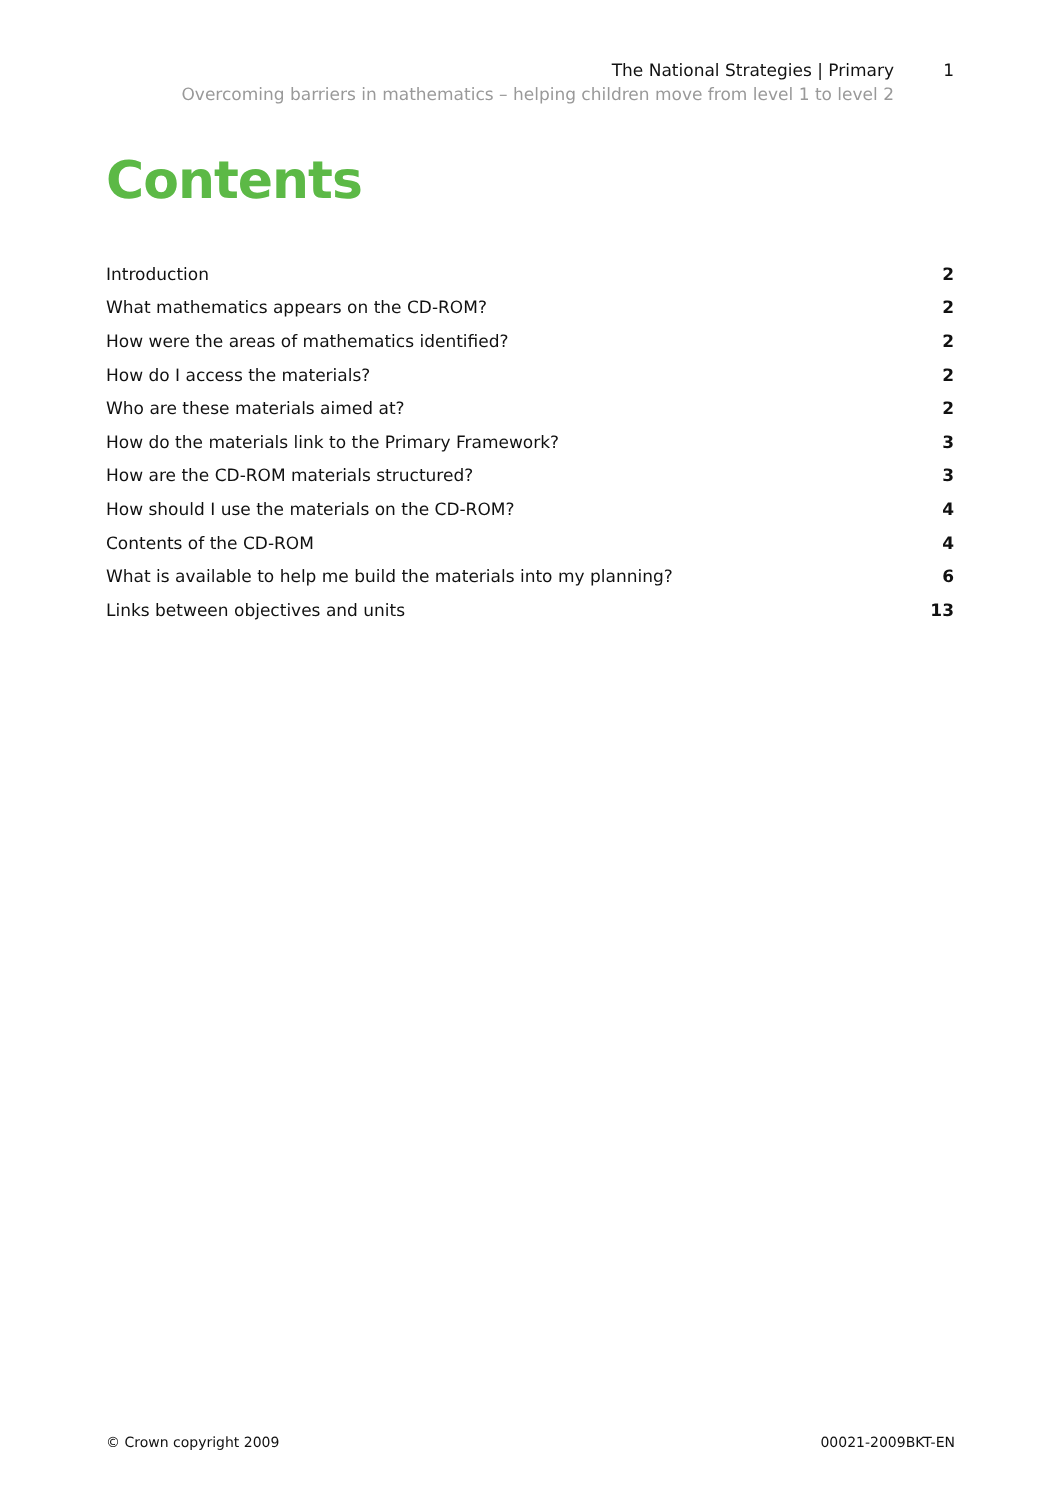The National Strategies | Primary 1
Overcoming barriers in mathematics – helping children move from level 1 to level 2
Contents
Introduction 2
What mathematics appears on the CD-ROM? 2
How were the areas of mathematics identified? 2
How do I access the materials? 2
Who are these materials aimed at? 2
How do the materials link to the Primary Framework? 3
How are the CD-ROM materials structured? 3
How should I use the materials on the CD-ROM? 4
Contents of the CD-ROM 4
What is available to help me build the materials into my planning? 6
Links between objectives and units 13
© Crown copyright 2009 00021-2009BKT-EN